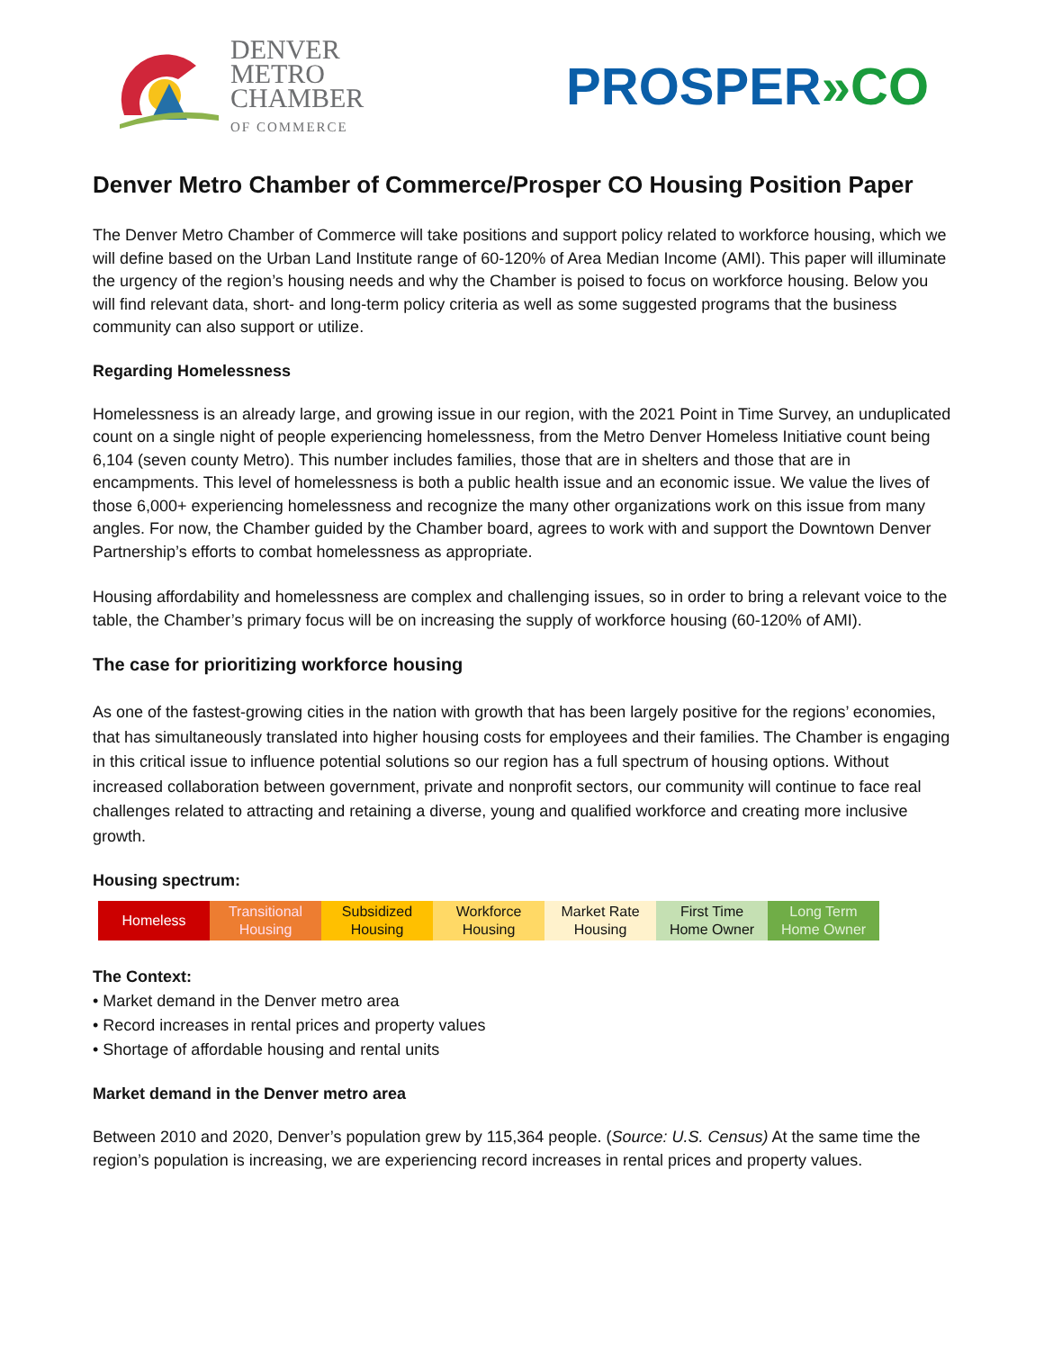DENVER
METRO
CHAMBER
OF COMMERCE
PROSPER»CO
Denver Metro Chamber of Commerce/Prosper CO Housing Position Paper
The Denver Metro Chamber of Commerce will take positions and support policy related to workforce housing, which we will define based on the Urban Land Institute range of 60-120% of Area Median Income (AMI). This paper will illuminate the urgency of the region’s housing needs and why the Chamber is poised to focus on workforce housing. Below you will find relevant data, short- and long-term policy criteria as well as some suggested programs that the business community can also support or utilize.
Regarding Homelessness
Homelessness is an already large, and growing issue in our region, with the 2021 Point in Time Survey, an unduplicated count on a single night of people experiencing homelessness, from the Metro Denver Homeless Initiative count being 6,104 (seven county Metro). This number includes families, those that are in shelters and those that are in encampments. This level of homelessness is both a public health issue and an economic issue. We value the lives of those 6,000+ experiencing homelessness and recognize the many other organizations work on this issue from many angles. For now, the Chamber guided by the Chamber board, agrees to work with and support the Downtown Denver Partnership’s efforts to combat homelessness as appropriate.
Housing affordability and homelessness are complex and challenging issues, so in order to bring a relevant voice to the table, the Chamber’s primary focus will be on increasing the supply of workforce housing (60-120% of AMI).
The case for prioritizing workforce housing
As one of the fastest-growing cities in the nation with growth that has been largely positive for the regions’ economies, that has simultaneously translated into higher housing costs for employees and their families. The Chamber is engaging in this critical issue to influence potential solutions so our region has a full spectrum of housing options. Without increased collaboration between government, private and nonprofit sectors, our community will continue to face real challenges related to attracting and retaining a diverse, young and qualified workforce and creating more inclusive growth.
Housing spectrum:
| Homeless | Transitional Housing | Subsidized Housing | Workforce Housing | Market Rate Housing | First Time Home Owner | Long Term Home Owner |
The Context:
• Market demand in the Denver metro area
• Record increases in rental prices and property values
• Shortage of affordable housing and rental units
Market demand in the Denver metro area
Between 2010 and 2020, Denver’s population grew by 115,364 people. (Source: U.S. Census) At the same time the region’s population is increasing, we are experiencing record increases in rental prices and property values.